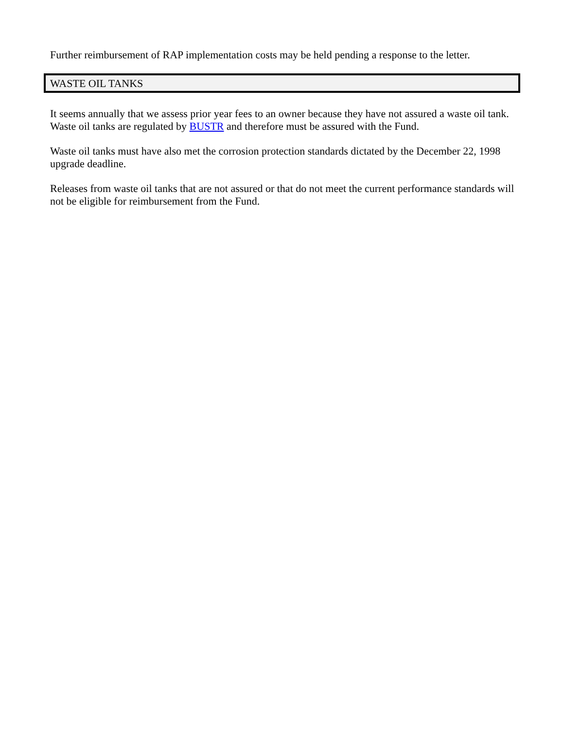Further reimbursement of RAP implementation costs may be held pending a response to the letter.
WASTE OIL TANKS
It seems annually that we assess prior year fees to an owner because they have not assured a waste oil tank. Waste oil tanks are regulated by BUSTR and therefore must be assured with the Fund.
Waste oil tanks must have also met the corrosion protection standards dictated by the December 22, 1998 upgrade deadline.
Releases from waste oil tanks that are not assured or that do not meet the current performance standards will not be eligible for reimbursement from the Fund.